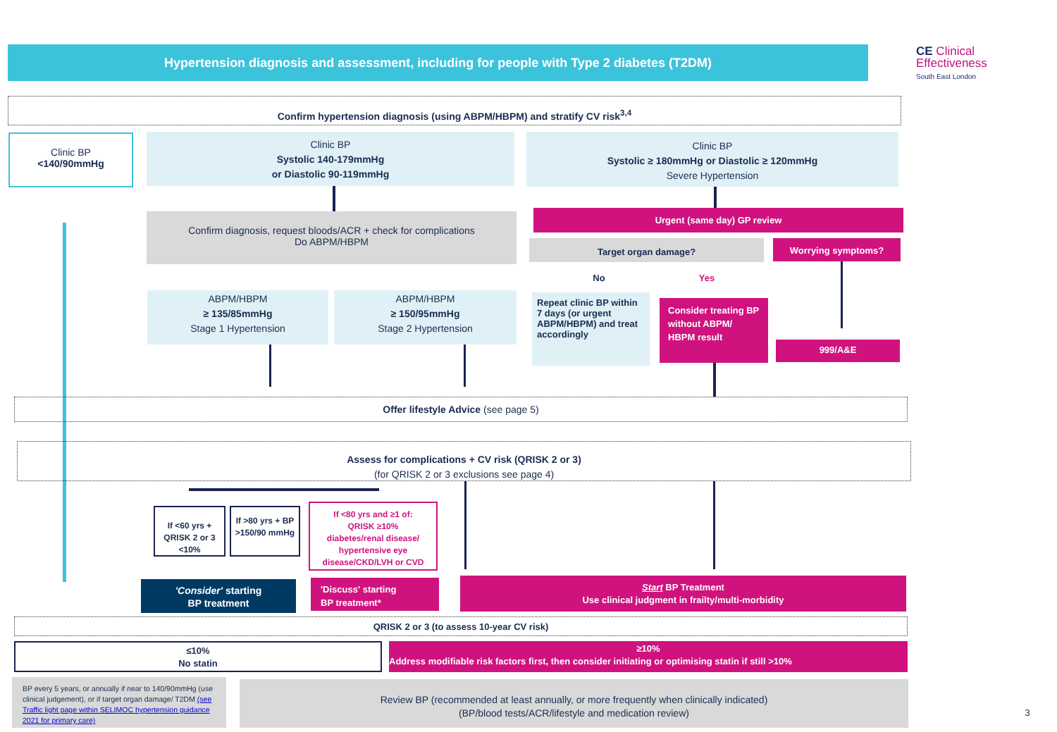Hypertension diagnosis and assessment, including for people with Type 2 diabetes (T2DM)
CE Clinical
Effectiveness
South East London
Confirm hypertension diagnosis (using ABPM/HBPM) and stratify CV risk<sup>3,4</sup>
Clinic BP
<140/90mmHg
Clinic BP
Systolic 140-179mmHg
or Diastolic 90-119mmHg
Clinic BP
Systolic ≥ 180mmHg or Diastolic ≥ 120mmHg
Severe Hypertension
Confirm diagnosis, request bloods/ACR + check for complications
Do ABPM/HBPM
Urgent (same day) GP review
Target organ damage? Worrying symptoms?
No Yes
ABPM/HBPM
≥ 135/85mmHg
Stage 1 Hypertension
ABPM/HBPM
≥ 150/95mmHg
Stage 2 Hypertension
Repeat clinic BP within 7 days (or urgent ABPM/HBPM) and treat accordingly
Consider treating BP without ABPM/ HBPM result
999/A&E
Offer lifestyle Advice (see page 5)
Assess for complications + CV risk (QRISK 2 or 3)
(for QRISK 2 or 3 exclusions see page 4)
If <60 yrs + QRISK 2 or 3 <10%
If >80 yrs + BP >150/90 mmHg
If <80 yrs and ≥1 of:
QRISK ≥10%
diabetes/renal disease/ hypertensive eye disease/CKD/LVH or CVD
'Consider' starting
BP treatment
'Discuss' starting
BP treatment*
Start BP Treatment
Use clinical judgment in frailty/multi-morbidity
QRISK 2 or 3 (to assess 10-year CV risk)
≤10%
No statin
≥10%
Address modifiable risk factors first, then consider initiating or optimising statin if still >10%
BP every 5 years, or annually if near to 140/90mmHg (use clinical judgement), or if target organ damage/ T2DM (see Traffic light page within SELIMOC hypertension guidance 2021 for primary care)
Review BP (recommended at least annually, or more frequently when clinically indicated)
(BP/blood tests/ACR/lifestyle and medication review)
3